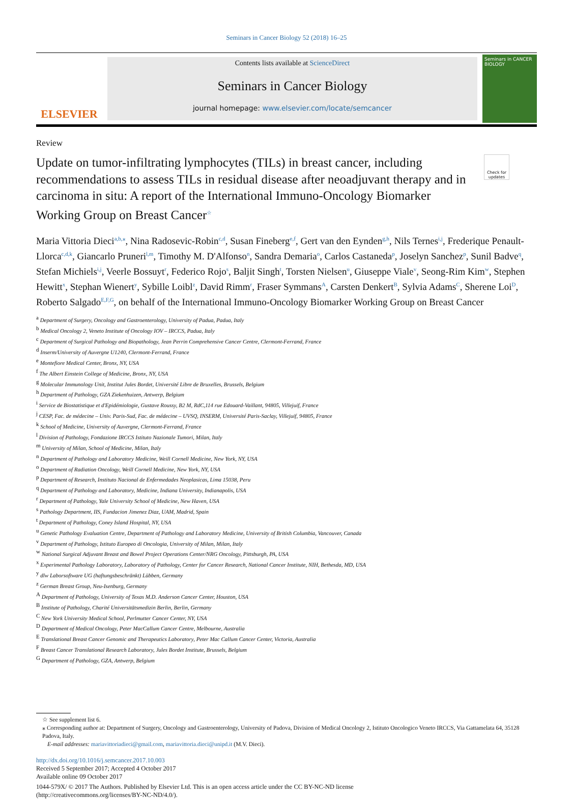Seminars in Cancer Biology 52 (2018) 16–25
ELSEVIER
Contents lists available at ScienceDirect
Seminars in Cancer Biology
journal homepage: www.elsevier.com/locate/semcancer
Seminars in CANCER BIOLOGY
Review
Update on tumor-infiltrating lymphocytes (TILs) in breast cancer, including recommendations to assess TILs in residual disease after neoadjuvant therapy and in carcinoma in situ: A report of the International Immuno-Oncology Biomarker Working Group on Breast Cancer<sup>☆</sup>
Check for updates
Maria Vittoria Dieci<sup>a,b,⁎</sup>, Nina Radosevic-Robin<sup>c,d</sup>, Susan Fineberg<sup>e,f</sup>, Gert van den Eynden<sup>g,h</sup>, Nils Ternes<sup>i,j</sup>, Frederique Penault-Llorca<sup>c,d,k</sup>, Giancarlo Pruneri<sup>l,m</sup>, Timothy M. D'Alfonso<sup>n</sup>, Sandra Demaria<sup>o</sup>, Carlos Castaneda<sup>p</sup>, Joselyn Sanchez<sup>p</sup>, Sunil Badve<sup>q</sup>, Stefan Michiels<sup>i,j</sup>, Veerle Bossuyt<sup>r</sup>, Federico Rojo<sup>s</sup>, Baljit Singh<sup>t</sup>, Torsten Nielsen<sup>u</sup>, Giuseppe Viale<sup>v</sup>, Seong-Rim Kim<sup>w</sup>, Stephen Hewitt<sup>x</sup>, Stephan Wienert<sup>y</sup>, Sybille Loibl<sup>z</sup>, David Rimm<sup>r</sup>, Fraser Symmans<sup>A</sup>, Carsten Denkert<sup>B</sup>, Sylvia Adams<sup>C</sup>, Sherene Loi<sup>D</sup>, Roberto Salgado<sup>E,F,G</sup>, on behalf of the International Immuno-Oncology Biomarker Working Group on Breast Cancer
<sup>a</sup> Department of Surgery, Oncology and Gastroenterology, University of Padua, Padua, Italy
<sup>b</sup> Medical Oncology 2, Veneto Institute of Oncology IOV – IRCCS, Padua, Italy
<sup>c</sup> Department of Surgical Pathology and Biopathology, Jean Perrin Comprehensive Cancer Centre, Clermont-Ferrand, France
<sup>d</sup> Inserm/University of Auvergne U1240, Clermont-Ferrand, France
<sup>e</sup> Montefiore Medical Center, Bronx, NY, USA
<sup>f</sup> The Albert Einstein College of Medicine, Bronx, NY, USA
<sup>g</sup> Molecular Immunology Unit, Institut Jules Bordet, Université Libre de Bruxelles, Brussels, Belgium
<sup>h</sup> Department of Pathology, GZA Ziekenhuizen, Antwerp, Belgium
<sup>i</sup> Service de Biostatistique et d'Epidémiologie, Gustave Roussy, B2 M, RdC,114 rue Edouard-Vaillant, 94805, Villejuif, France
<sup>j</sup> CESP, Fac. de médecine – Univ. Paris-Sud, Fac. de médecine – UVSQ, INSERM, Université Paris-Saclay, Villejuif, 94805, France
<sup>k</sup> School of Medicine, University of Auvergne, Clermont-Ferrand, France
<sup>l</sup> Division of Pathology, Fondazione IRCCS Istituto Nazionale Tumori, Milan, Italy
<sup>m</sup> University of Milan, School of Medicine, Milan, Italy
<sup>n</sup> Department of Pathology and Laboratory Medicine, Weill Cornell Medicine, New York, NY, USA
<sup>o</sup> Department of Radiation Oncology, Weill Cornell Medicine, New York, NY, USA
<sup>p</sup> Department of Research, Instituto Nacional de Enfermedades Neoplasicas, Lima 15038, Peru
<sup>q</sup> Department of Pathology and Laboratory, Medicine, Indiana University, Indianapolis, USA
<sup>r</sup> Department of Pathology, Yale University School of Medicine, New Haven, USA
<sup>s</sup> Pathology Department, IIS, Fundacion Jimenez Diaz, UAM, Madrid, Spain
<sup>t</sup> Department of Pathology, Coney Island Hospital, NY, USA
<sup>u</sup> Genetic Pathology Evaluation Centre, Department of Pathology and Laboratory Medicine, University of British Columbia, Vancouver, Canada
<sup>v</sup> Department of Pathology, Istituto Europeo di Oncologia, University of Milan, Milan, Italy
<sup>w</sup> National Surgical Adjuvant Breast and Bowel Project Operations Center/NRG Oncology, Pittsburgh, PA, USA
<sup>x</sup> Experimental Pathology Laboratory, Laboratory of Pathology, Center for Cancer Research, National Cancer Institute, NIH, Bethesda, MD, USA
<sup>y</sup> dlw Laborsoftware UG (haftungsbeschränkt) Lübben, Germany
<sup>z</sup> German Breast Group, Neu-Isenburg, Germany
<sup>A</sup> Department of Pathology, University of Texas M.D. Anderson Cancer Center, Houston, USA
<sup>B</sup> Institute of Pathology, Charité Universitätsmedizin Berlin, Berlin, Germany
<sup>C</sup> New York University Medical School, Perlmutter Cancer Center, NY, USA
<sup>D</sup> Department of Medical Oncology, Peter MacCallum Cancer Centre, Melbourne, Australia
<sup>E</sup> Translational Breast Cancer Genomic and Therapeutics Laboratory, Peter Mac Callum Cancer Center, Victoria, Australia
<sup>F</sup> Breast Cancer Translational Research Laboratory, Jules Bordet Institute, Brussels, Belgium
<sup>G</sup> Department of Pathology, GZA, Antwerp, Belgium
☆ See supplement list 6.
⁎ Corresponding author at: Department of Surgery, Oncology and Gastroenterology, University of Padova, Division of Medical Oncology 2, Istituto Oncologico Veneto IRCCS, Via Gattamelata 64, 35128 Padova, Italy.
E-mail addresses: mariavittoriadieci@gmail.com, mariavittoria.dieci@unipd.it (M.V. Dieci).
http://dx.doi.org/10.1016/j.semcancer.2017.10.003
Received 5 September 2017; Accepted 4 October 2017
Available online 09 October 2017
1044-579X/ © 2017 The Authors. Published by Elsevier Ltd. This is an open access article under the CC BY-NC-ND license
(http://creativecommons.org/licenses/BY-NC-ND/4.0/).